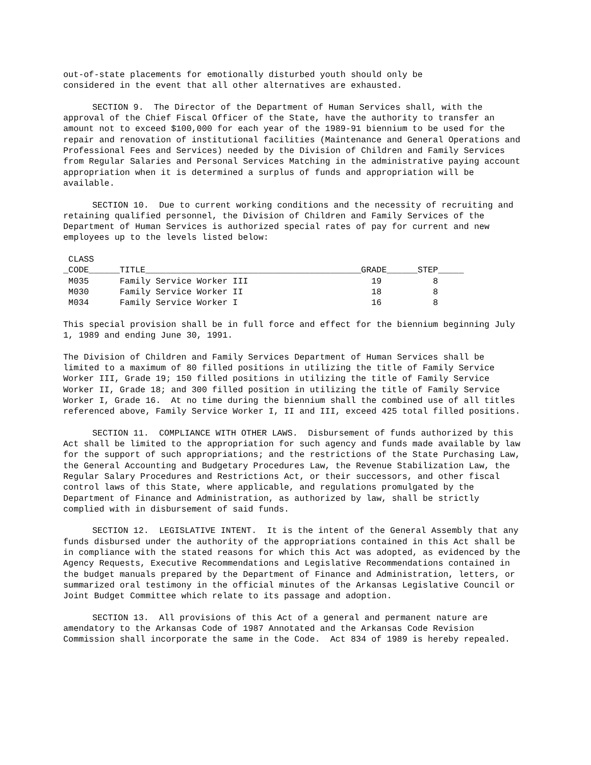out-of-state placements for emotionally disturbed youth should only be considered in the event that all other alternatives are exhausted.
SECTION 9. The Director of the Department of Human Services shall, with the approval of the Chief Fiscal Officer of the State, have the authority to transfer an amount not to exceed $100,000 for each year of the 1989-91 biennium to be used for the repair and renovation of institutional facilities (Maintenance and General Operations and Professional Fees and Services) needed by the Division of Children and Family Services from Regular Salaries and Personal Services Matching in the administrative paying account appropriation when it is determined a surplus of funds and appropriation will be available.
SECTION 10. Due to current working conditions and the necessity of recruiting and retaining qualified personnel, the Division of Children and Family Services of the Department of Human Services is authorized special rates of pay for current and new employees up to the levels listed below:
| CLASS | | | |
| --- | --- | --- | --- |
| _CODE______ | TITLE__________________________________________ | GRADE______ | STEP_____ |
| M035 | Family Service Worker III | 19 | 8 |
| M030 | Family Service Worker II | 18 | 8 |
| M034 | Family Service Worker I | 16 | 8 |
This special provision shall be in full force and effect for the biennium beginning July 1, 1989 and ending June 30, 1991.
The Division of Children and Family Services Department of Human Services shall be limited to a maximum of 80 filled positions in utilizing the title of Family Service Worker III, Grade 19; 150 filled positions in utilizing the title of Family Service Worker II, Grade 18; and 300 filled position in utilizing the title of Family Service Worker I, Grade 16. At no time during the biennium shall the combined use of all titles referenced above, Family Service Worker I, II and III, exceed 425 total filled positions.
SECTION 11. COMPLIANCE WITH OTHER LAWS. Disbursement of funds authorized by this Act shall be limited to the appropriation for such agency and funds made available by law for the support of such appropriations; and the restrictions of the State Purchasing Law, the General Accounting and Budgetary Procedures Law, the Revenue Stabilization Law, the Regular Salary Procedures and Restrictions Act, or their successors, and other fiscal control laws of this State, where applicable, and regulations promulgated by the Department of Finance and Administration, as authorized by law, shall be strictly complied with in disbursement of said funds.
SECTION 12. LEGISLATIVE INTENT. It is the intent of the General Assembly that any funds disbursed under the authority of the appropriations contained in this Act shall be in compliance with the stated reasons for which this Act was adopted, as evidenced by the Agency Requests, Executive Recommendations and Legislative Recommendations contained in the budget manuals prepared by the Department of Finance and Administration, letters, or summarized oral testimony in the official minutes of the Arkansas Legislative Council or Joint Budget Committee which relate to its passage and adoption.
SECTION 13. All provisions of this Act of a general and permanent nature are amendatory to the Arkansas Code of 1987 Annotated and the Arkansas Code Revision Commission shall incorporate the same in the Code. Act 834 of 1989 is hereby repealed.